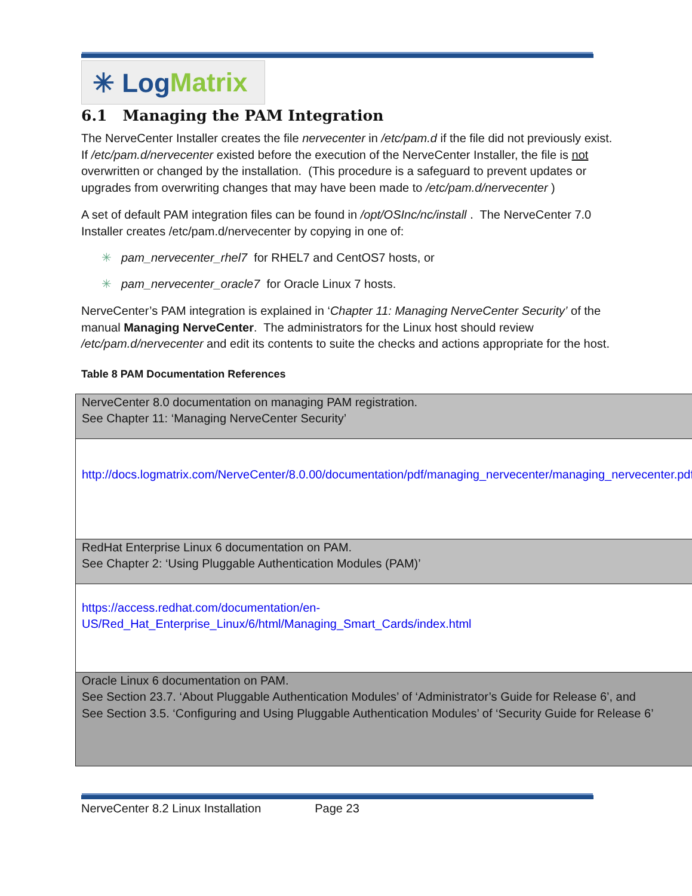✳ Log Matrix
6.1 Managing the PAM Integration
The NerveCenter Installer creates the file nervecenter in /etc/pam.d if the file did not previously exist. If /etc/pam.d/nervecenter existed before the execution of the NerveCenter Installer, the file is not overwritten or changed by the installation. (This procedure is a safeguard to prevent updates or upgrades from overwriting changes that may have been made to /etc/pam.d/nervecenter )
A set of default PAM integration files can be found in /opt/OSInc/nc/install . The NerveCenter 7.0 Installer creates /etc/pam.d/nervecenter by copying in one of:
✳ pam_nervecenter_rhel7 for RHEL7 and CentOS7 hosts, or
✳ pam_nervecenter_oracle7 for Oracle Linux 7 hosts.
NerveCenter’s PAM integration is explained in ‘Chapter 11: Managing NerveCenter Security’ of the manual Managing NerveCenter. The administrators for the Linux host should review /etc/pam.d/nervecenter and edit its contents to suite the checks and actions appropriate for the host.
Table 8 PAM Documentation References
| NerveCenter 8.0 documentation on managing PAM registration. See Chapter 11: ‘Managing NerveCenter Security’ |
| http://docs.logmatrix.com/NerveCenter/8.0.00/documentation/pdf/managing_nervecenter/managing_nervecenter.pdf |
| RedHat Enterprise Linux 6 documentation on PAM. See Chapter 2: ‘Using Pluggable Authentication Modules (PAM)’ |
| https://access.redhat.com/documentation/en- US/Red_Hat_Enterprise_Linux/6/html/Managing_Smart_Cards/index.html |
| Oracle Linux 6 documentation on PAM. See Section 23.7. ‘About Pluggable Authentication Modules’ of ‘Administrator’s Guide for Release 6’, and See Section 3.5. ‘Configuring and Using Pluggable Authentication Modules’ of ‘Security Guide for Release 6’ |
NerveCenter 8.2 Linux Installation Page 23